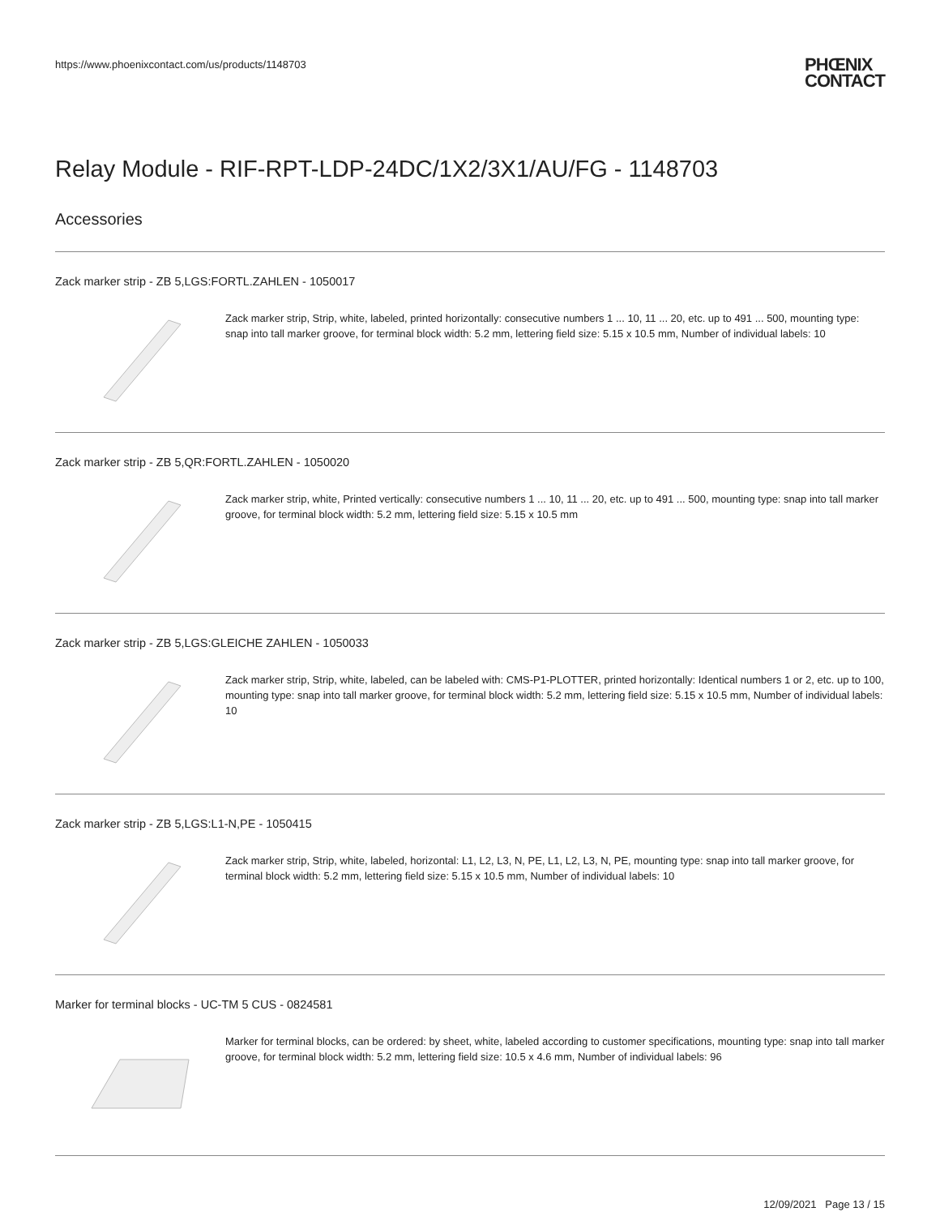https://www.phoenixcontact.com/us/products/1148703
PHŒNIX
CONTACT
Relay Module - RIF-RPT-LDP-24DC/1X2/3X1/AU/FG - 1148703
Accessories
Zack marker strip - ZB 5,LGS:FORTL.ZAHLEN - 1050017
Zack marker strip, Strip, white, labeled, printed horizontally: consecutive numbers 1 ... 10, 11 ... 20, etc. up to 491 ... 500, mounting type: snap into tall marker groove, for terminal block width: 5.2 mm, lettering field size: 5.15 x 10.5 mm, Number of individual labels: 10
Zack marker strip - ZB 5,QR:FORTL.ZAHLEN - 1050020
Zack marker strip, white, Printed vertically: consecutive numbers 1 ... 10, 11 ... 20, etc. up to 491 ... 500, mounting type: snap into tall marker groove, for terminal block width: 5.2 mm, lettering field size: 5.15 x 10.5 mm
Zack marker strip - ZB 5,LGS:GLEICHE ZAHLEN - 1050033
Zack marker strip, Strip, white, labeled, can be labeled with: CMS-P1-PLOTTER, printed horizontally: Identical numbers 1 or 2, etc. up to 100, mounting type: snap into tall marker groove, for terminal block width: 5.2 mm, lettering field size: 5.15 x 10.5 mm, Number of individual labels: 10
Zack marker strip - ZB 5,LGS:L1-N,PE - 1050415
Zack marker strip, Strip, white, labeled, horizontal: L1, L2, L3, N, PE, L1, L2, L3, N, PE, mounting type: snap into tall marker groove, for terminal block width: 5.2 mm, lettering field size: 5.15 x 10.5 mm, Number of individual labels: 10
Marker for terminal blocks - UC-TM 5 CUS - 0824581
Marker for terminal blocks, can be ordered: by sheet, white, labeled according to customer specifications, mounting type: snap into tall marker groove, for terminal block width: 5.2 mm, lettering field size: 10.5 x 4.6 mm, Number of individual labels: 96
12/09/2021 Page 13 / 15